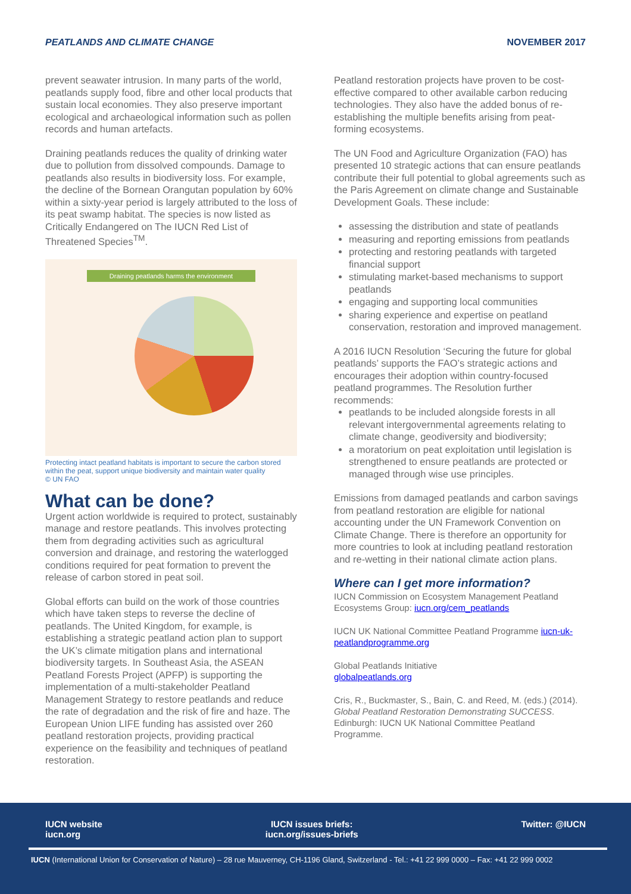PEATLANDS AND CLIMATE CHANGE NOVEMBER 2017
prevent seawater intrusion. In many parts of the world, peatlands supply food, fibre and other local products that sustain local economies. They also preserve important ecological and archaeological information such as pollen records and human artefacts.
Draining peatlands reduces the quality of drinking water due to pollution from dissolved compounds. Damage to peatlands also results in biodiversity loss. For example, the decline of the Bornean Orangutan population by 60% within a sixty-year period is largely attributed to the loss of its peat swamp habitat. The species is now listed as Critically Endangered on The IUCN Red List of Threatened Species<sup>TM</sup>.
Draining peatlands harms the environment
Protecting intact peatland habitats is important to secure the carbon stored within the peat, support unique biodiversity and maintain water quality
© UN FAO
What can be done?
Urgent action worldwide is required to protect, sustainably manage and restore peatlands. This involves protecting them from degrading activities such as agricultural conversion and drainage, and restoring the waterlogged conditions required for peat formation to prevent the release of carbon stored in peat soil.
Global efforts can build on the work of those countries which have taken steps to reverse the decline of peatlands. The United Kingdom, for example, is establishing a strategic peatland action plan to support the UK’s climate mitigation plans and international biodiversity targets. In Southeast Asia, the ASEAN Peatland Forests Project (APFP) is supporting the implementation of a multi-stakeholder Peatland Management Strategy to restore peatlands and reduce the rate of degradation and the risk of fire and haze. The European Union LIFE funding has assisted over 260 peatland restoration projects, providing practical experience on the feasibility and techniques of peatland restoration.
Peatland restoration projects have proven to be cost-effective compared to other available carbon reducing technologies. They also have the added bonus of re-establishing the multiple benefits arising from peat-forming ecosystems.
The UN Food and Agriculture Organization (FAO) has presented 10 strategic actions that can ensure peatlands contribute their full potential to global agreements such as the Paris Agreement on climate change and Sustainable Development Goals. These include:
assessing the distribution and state of peatlands
measuring and reporting emissions from peatlands
protecting and restoring peatlands with targeted financial support
stimulating market-based mechanisms to support peatlands
engaging and supporting local communities
sharing experience and expertise on peatland conservation, restoration and improved management.
A 2016 IUCN Resolution ‘Securing the future for global peatlands’ supports the FAO’s strategic actions and encourages their adoption within country-focused peatland programmes. The Resolution further recommends:
peatlands to be included alongside forests in all relevant intergovernmental agreements relating to climate change, geodiversity and biodiversity;
a moratorium on peat exploitation until legislation is strengthened to ensure peatlands are protected or managed through wise use principles.
Emissions from damaged peatlands and carbon savings from peatland restoration are eligible for national accounting under the UN Framework Convention on Climate Change. There is therefore an opportunity for more countries to look at including peatland restoration and re-wetting in their national climate action plans.
Where can I get more information?
IUCN Commission on Ecosystem Management Peatland Ecosystems Group: iucn.org/cem_peatlands
IUCN UK National Committee Peatland Programme iucn-uk-peatlandprogramme.org
Global Peatlands Initiative
globalpeatlands.org
Cris, R., Buckmaster, S., Bain, C. and Reed, M. (eds.) (2014). Global Peatland Restoration Demonstrating SUCCESS. Edinburgh: IUCN UK National Committee Peatland Programme.
IUCN website
iucn.org IUCN issues briefs:
iucn.org/issues-briefs Twitter: @IUCN
IUCN (International Union for Conservation of Nature) – 28 rue Mauverney, CH-1196 Gland, Switzerland - Tel.: +41 22 999 0000 – Fax: +41 22 999 0002